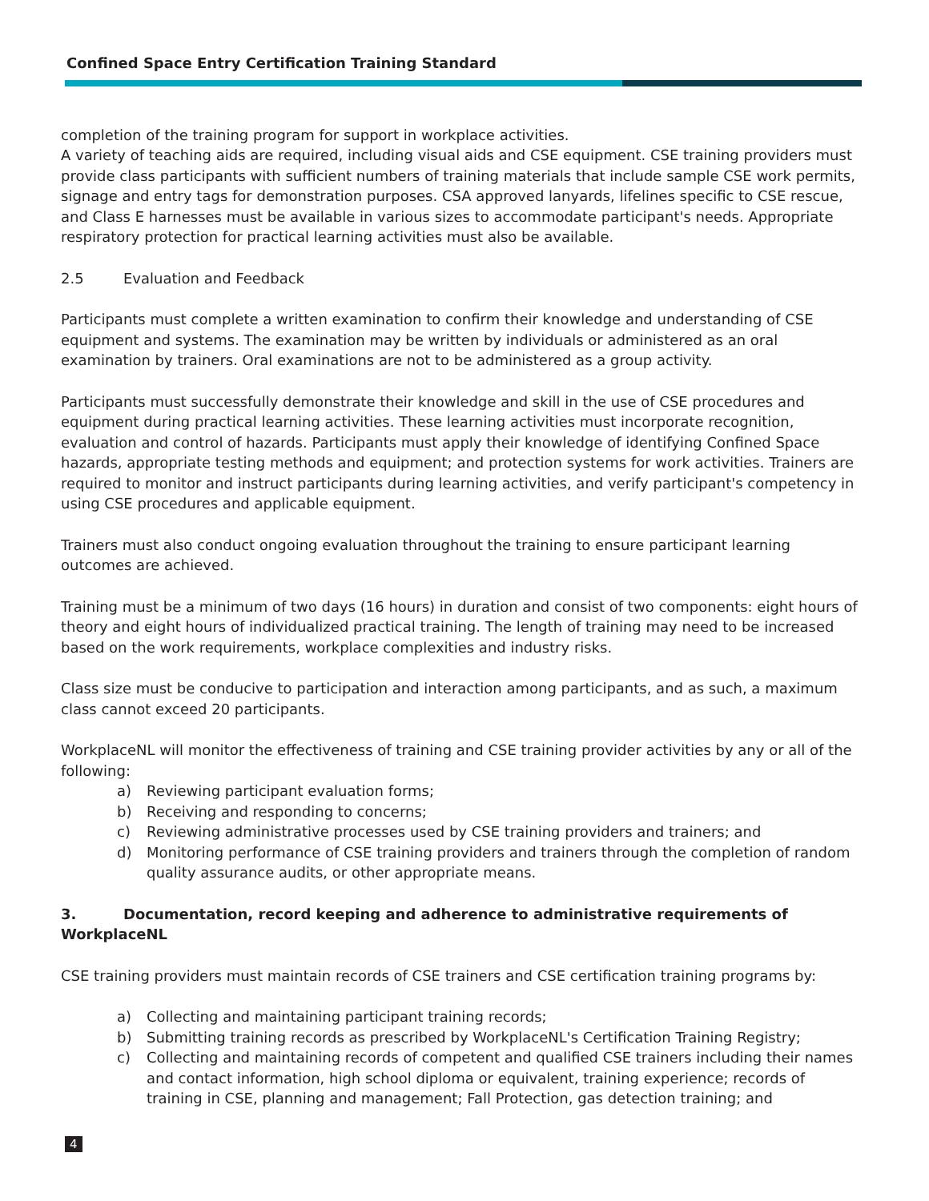Confined Space Entry Certification Training Standard
completion of the training program for support in workplace activities.
A variety of teaching aids are required, including visual aids and CSE equipment. CSE training providers must provide class participants with sufficient numbers of training materials that include sample CSE work permits, signage and entry tags for demonstration purposes. CSA approved lanyards, lifelines specific to CSE rescue, and Class E harnesses must be available in various sizes to accommodate participant's needs. Appropriate respiratory protection for practical learning activities must also be available.
2.5 Evaluation and Feedback
Participants must complete a written examination to confirm their knowledge and understanding of CSE equipment and systems. The examination may be written by individuals or administered as an oral examination by trainers. Oral examinations are not to be administered as a group activity.
Participants must successfully demonstrate their knowledge and skill in the use of CSE procedures and equipment during practical learning activities. These learning activities must incorporate recognition, evaluation and control of hazards. Participants must apply their knowledge of identifying Confined Space hazards, appropriate testing methods and equipment; and protection systems for work activities. Trainers are required to monitor and instruct participants during learning activities, and verify participant's competency in using CSE procedures and applicable equipment.
Trainers must also conduct ongoing evaluation throughout the training to ensure participant learning outcomes are achieved.
Training must be a minimum of two days (16 hours) in duration and consist of two components: eight hours of theory and eight hours of individualized practical training. The length of training may need to be increased based on the work requirements, workplace complexities and industry risks.
Class size must be conducive to participation and interaction among participants, and as such, a maximum class cannot exceed 20 participants.
WorkplaceNL will monitor the effectiveness of training and CSE training provider activities by any or all of the following:
a) Reviewing participant evaluation forms;
b) Receiving and responding to concerns;
c) Reviewing administrative processes used by CSE training providers and trainers; and
d) Monitoring performance of CSE training providers and trainers through the completion of random quality assurance audits, or other appropriate means.
3. Documentation, record keeping and adherence to administrative requirements of WorkplaceNL
CSE training providers must maintain records of CSE trainers and CSE certification training programs by:
a) Collecting and maintaining participant training records;
b) Submitting training records as prescribed by WorkplaceNL's Certification Training Registry;
c) Collecting and maintaining records of competent and qualified CSE trainers including their names and contact information, high school diploma or equivalent, training experience; records of training in CSE, planning and management; Fall Protection, gas detection training; and
4